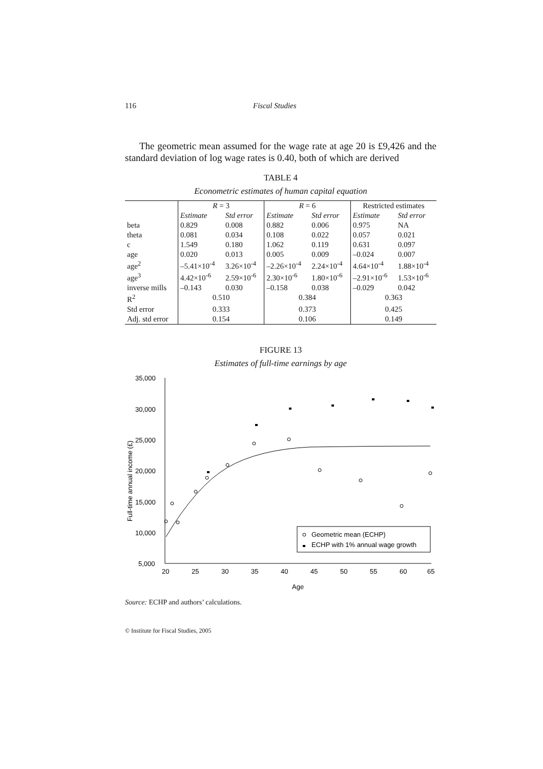116 Fiscal Studies
The geometric mean assumed for the wage rate at age 20 is £9,426 and the standard deviation of log wage rates is 0.40, both of which are derived
TABLE 4
Econometric estimates of human capital equation
| | R = 3 | | R = 6 | | Restricted estimates | |
| --- | --- | --- | --- | --- | --- | --- |
| | Estimate | Std error | Estimate | Std error | Estimate | Std error |
| beta | 0.829 | 0.008 | 0.882 | 0.006 | 0.975 | NA |
| theta | 0.081 | 0.034 | 0.108 | 0.022 | 0.057 | 0.021 |
| c | 1.549 | 0.180 | 1.062 | 0.119 | 0.631 | 0.097 |
| age | 0.020 | 0.013 | 0.005 | 0.009 | –0.024 | 0.007 |
| age<sup>2</sup> | –5.41×10<sup>-4</sup> | 3.26×10<sup>-4</sup> | –2.26×10<sup>-4</sup> | 2.24×10<sup>-4</sup> | 4.64×10<sup>-4</sup> | 1.88×10<sup>-4</sup> |
| age<sup>3</sup> | 4.42×10<sup>-6</sup> | 2.59×10<sup>-6</sup> | 2.30×10<sup>-6</sup> | 1.80×10<sup>-6</sup> | –2.91×10<sup>-6</sup> | 1.53×10<sup>-6</sup> |
| inverse mills | –0.143 | 0.030 | –0.158 | 0.038 | –0.029 | 0.042 |
| R<sup>2</sup> | 0.510 | | 0.384 | | 0.363 | |
| Std error | 0.333 | | 0.373 | | 0.425 | |
| Adj. std error | 0.154 | | 0.106 | | 0.149 | |
FIGURE 13
Estimates of full-time earnings by age
Full-time annual income (£)
35,000
30,000
25,000
20,000
15,000
10,000
5,000
20
25
30
35
40
45
50
55
60
65
Age
Geometric mean (ECHP)
ECHP with 1% annual wage growth
Source: ECHP and authors’ calculations.
© Institute for Fiscal Studies, 2005